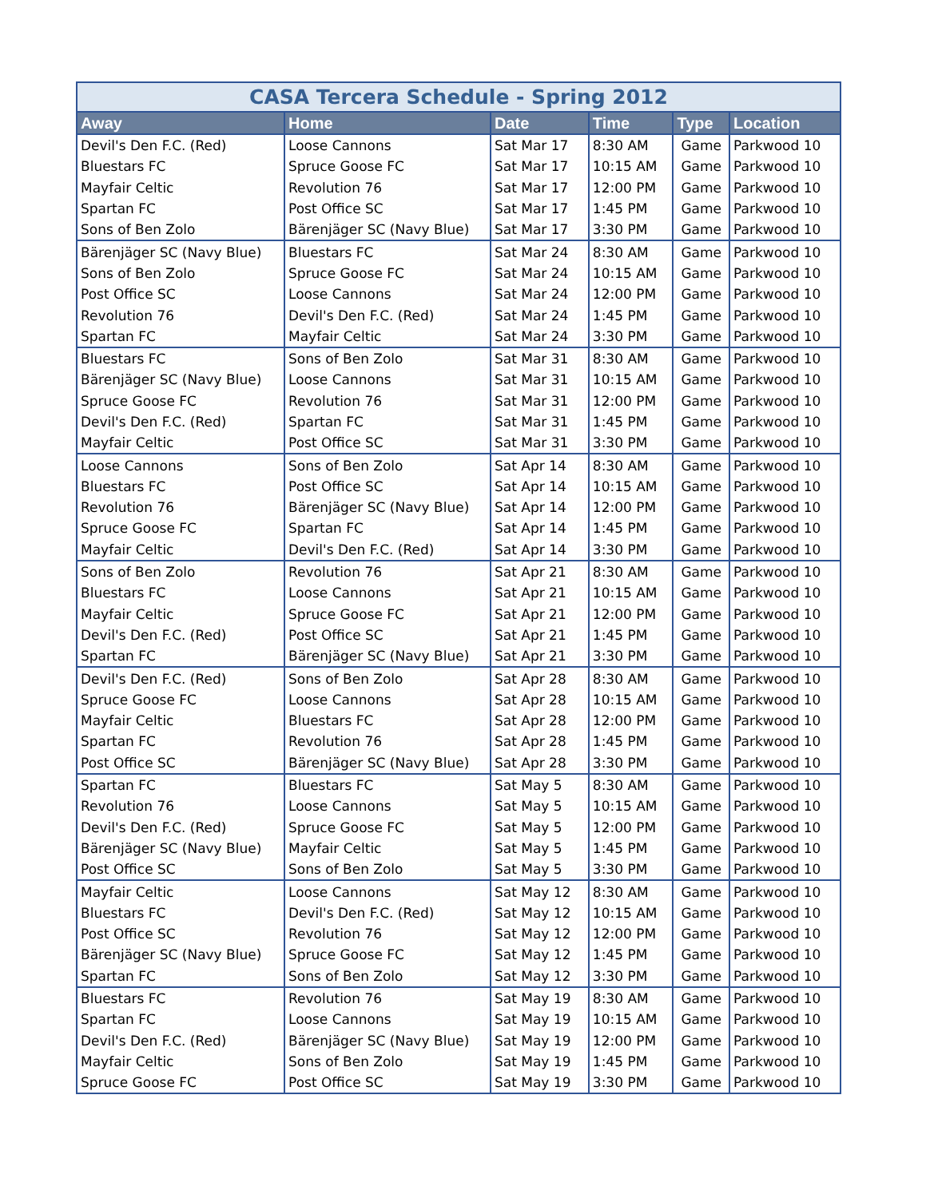CASA Tercera Schedule - Spring 2012
| Away | Home | Date | Time | Type | Location |
| --- | --- | --- | --- | --- | --- |
| Devil's Den F.C. (Red) | Loose Cannons | Sat Mar 17 | 8:30 AM | Game | Parkwood 10 |
| Bluestars FC | Spruce Goose FC | Sat Mar 17 | 10:15 AM | Game | Parkwood 10 |
| Mayfair Celtic | Revolution 76 | Sat Mar 17 | 12:00 PM | Game | Parkwood 10 |
| Spartan FC | Post Office SC | Sat Mar 17 | 1:45 PM | Game | Parkwood 10 |
| Sons of Ben Zolo | Bärenjäger SC (Navy Blue) | Sat Mar 17 | 3:30 PM | Game | Parkwood 10 |
| Bärenjäger SC (Navy Blue) | Bluestars FC | Sat Mar 24 | 8:30 AM | Game | Parkwood 10 |
| Sons of Ben Zolo | Spruce Goose FC | Sat Mar 24 | 10:15 AM | Game | Parkwood 10 |
| Post Office SC | Loose Cannons | Sat Mar 24 | 12:00 PM | Game | Parkwood 10 |
| Revolution 76 | Devil's Den F.C. (Red) | Sat Mar 24 | 1:45 PM | Game | Parkwood 10 |
| Spartan FC | Mayfair Celtic | Sat Mar 24 | 3:30 PM | Game | Parkwood 10 |
| Bluestars FC | Sons of Ben Zolo | Sat Mar 31 | 8:30 AM | Game | Parkwood 10 |
| Bärenjäger SC (Navy Blue) | Loose Cannons | Sat Mar 31 | 10:15 AM | Game | Parkwood 10 |
| Spruce Goose FC | Revolution 76 | Sat Mar 31 | 12:00 PM | Game | Parkwood 10 |
| Devil's Den F.C. (Red) | Spartan FC | Sat Mar 31 | 1:45 PM | Game | Parkwood 10 |
| Mayfair Celtic | Post Office SC | Sat Mar 31 | 3:30 PM | Game | Parkwood 10 |
| Loose Cannons | Sons of Ben Zolo | Sat Apr 14 | 8:30 AM | Game | Parkwood 10 |
| Bluestars FC | Post Office SC | Sat Apr 14 | 10:15 AM | Game | Parkwood 10 |
| Revolution 76 | Bärenjäger SC (Navy Blue) | Sat Apr 14 | 12:00 PM | Game | Parkwood 10 |
| Spruce Goose FC | Spartan FC | Sat Apr 14 | 1:45 PM | Game | Parkwood 10 |
| Mayfair Celtic | Devil's Den F.C. (Red) | Sat Apr 14 | 3:30 PM | Game | Parkwood 10 |
| Sons of Ben Zolo | Revolution 76 | Sat Apr 21 | 8:30 AM | Game | Parkwood 10 |
| Bluestars FC | Loose Cannons | Sat Apr 21 | 10:15 AM | Game | Parkwood 10 |
| Mayfair Celtic | Spruce Goose FC | Sat Apr 21 | 12:00 PM | Game | Parkwood 10 |
| Devil's Den F.C. (Red) | Post Office SC | Sat Apr 21 | 1:45 PM | Game | Parkwood 10 |
| Spartan FC | Bärenjäger SC (Navy Blue) | Sat Apr 21 | 3:30 PM | Game | Parkwood 10 |
| Devil's Den F.C. (Red) | Sons of Ben Zolo | Sat Apr 28 | 8:30 AM | Game | Parkwood 10 |
| Spruce Goose FC | Loose Cannons | Sat Apr 28 | 10:15 AM | Game | Parkwood 10 |
| Mayfair Celtic | Bluestars FC | Sat Apr 28 | 12:00 PM | Game | Parkwood 10 |
| Spartan FC | Revolution 76 | Sat Apr 28 | 1:45 PM | Game | Parkwood 10 |
| Post Office SC | Bärenjäger SC (Navy Blue) | Sat Apr 28 | 3:30 PM | Game | Parkwood 10 |
| Spartan FC | Bluestars FC | Sat May 5 | 8:30 AM | Game | Parkwood 10 |
| Revolution 76 | Loose Cannons | Sat May 5 | 10:15 AM | Game | Parkwood 10 |
| Devil's Den F.C. (Red) | Spruce Goose FC | Sat May 5 | 12:00 PM | Game | Parkwood 10 |
| Bärenjäger SC (Navy Blue) | Mayfair Celtic | Sat May 5 | 1:45 PM | Game | Parkwood 10 |
| Post Office SC | Sons of Ben Zolo | Sat May 5 | 3:30 PM | Game | Parkwood 10 |
| Mayfair Celtic | Loose Cannons | Sat May 12 | 8:30 AM | Game | Parkwood 10 |
| Bluestars FC | Devil's Den F.C. (Red) | Sat May 12 | 10:15 AM | Game | Parkwood 10 |
| Post Office SC | Revolution 76 | Sat May 12 | 12:00 PM | Game | Parkwood 10 |
| Bärenjäger SC (Navy Blue) | Spruce Goose FC | Sat May 12 | 1:45 PM | Game | Parkwood 10 |
| Spartan FC | Sons of Ben Zolo | Sat May 12 | 3:30 PM | Game | Parkwood 10 |
| Bluestars FC | Revolution 76 | Sat May 19 | 8:30 AM | Game | Parkwood 10 |
| Spartan FC | Loose Cannons | Sat May 19 | 10:15 AM | Game | Parkwood 10 |
| Devil's Den F.C. (Red) | Bärenjäger SC (Navy Blue) | Sat May 19 | 12:00 PM | Game | Parkwood 10 |
| Mayfair Celtic | Sons of Ben Zolo | Sat May 19 | 1:45 PM | Game | Parkwood 10 |
| Spruce Goose FC | Post Office SC | Sat May 19 | 3:30 PM | Game | Parkwood 10 |